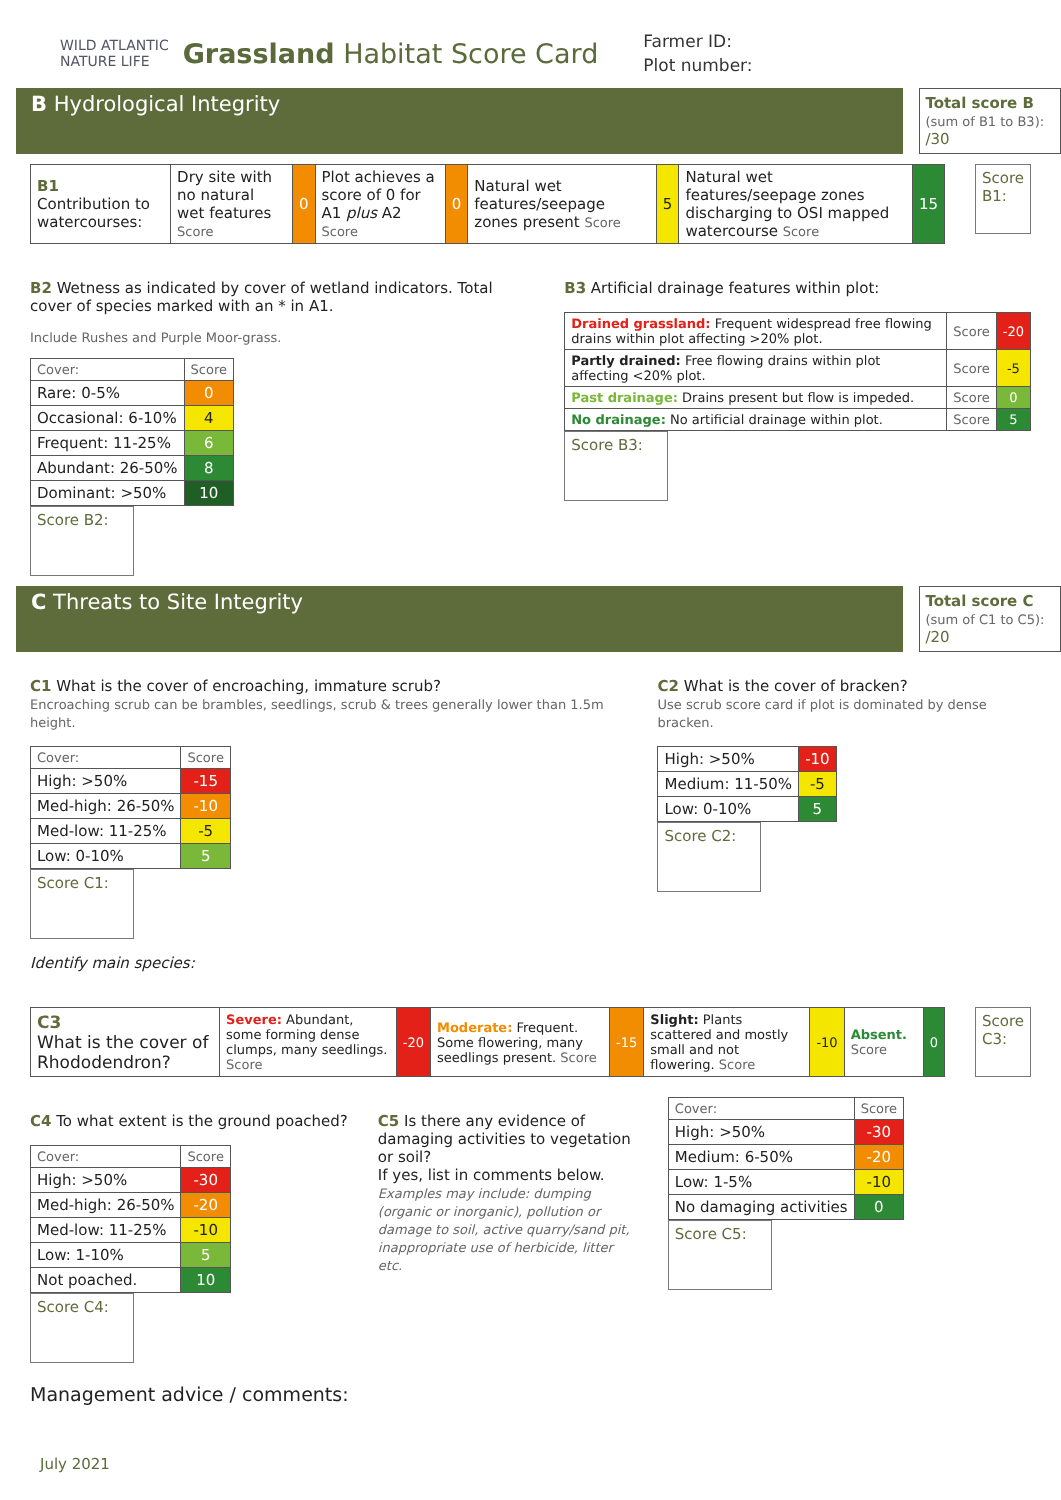WILD ATLANTIC
NATURE LIFE
Grassland Habitat Score Card
Farmer ID:
Plot number:
B Hydrological Integrity
Total score B
(sum of B1 to B3):
/30
| B1 Contribution to watercourses: | Dry site with no natural wet features Score | 0 | Plot achieves a score of 0 for A1 plus A2 Score | 0 | Natural wet features/seepage zones present Score | 5 | Natural wet features/seepage zones discharging to OSI mapped watercourse Score | 15 |
Score B1:
B2 Wetness as indicated by cover of wetland indicators. Total cover of species marked with an * in A1.
Include Rushes and Purple Moor-grass.
| Cover: | Score |
| Rare: 0-5% | 0 |
| Occasional: 6-10% | 4 |
| Frequent: 11-25% | 6 |
| Abundant: 26-50% | 8 |
| Dominant: >50% | 10 |
Score B2:
B3 Artificial drainage features within plot:
| Drained grassland: Frequent widespread free flowing drains within plot affecting >20% plot. | Score | -20 |
| Partly drained: Free flowing drains within plot affecting <20% plot. | Score | -5 |
| Past drainage: Drains present but flow is impeded. | Score | 0 |
| No drainage: No artificial drainage within plot. | Score | 5 |
Score B3:
C Threats to Site Integrity
Total score C
(sum of C1 to C5):
/20
C1 What is the cover of encroaching, immature scrub?
Encroaching scrub can be brambles, seedlings, scrub & trees generally lower than 1.5m height.
| Cover: | Score |
| High: >50% | -15 |
| Med-high: 26-50% | -10 |
| Med-low: 11-25% | -5 |
| Low: 0-10% | 5 |
Score C1:
Identify main species:
C2 What is the cover of bracken?
Use scrub score card if plot is dominated by dense bracken.
| High: >50% | -10 |
| Medium: 11-50% | -5 |
| Low: 0-10% | 5 |
Score C2:
| C3 What is the cover of Rhododendron? | Severe: Abundant, some forming dense clumps, many seedlings. Score | -20 | Moderate: Frequent. Some flowering, many seedlings present. Score | -15 | Slight: Plants scattered and mostly small and not flowering. Score | -10 | Absent. Score | 0 |
Score C3:
C4 To what extent is the ground poached?
| Cover: | Score |
| High: >50% | -30 |
| Med-high: 26-50% | -20 |
| Med-low: 11-25% | -10 |
| Low: 1-10% | 5 |
| Not poached. | 10 |
Score C4:
C5 Is there any evidence of damaging activities to vegetation or soil?
If yes, list in comments below.
Examples may include: dumping (organic or inorganic), pollution or damage to soil, active quarry/sand pit, inappropriate use of herbicide, litter etc.
| Cover: | Score |
| High: >50% | -30 |
| Medium: 6-50% | -20 |
| Low: 1-5% | -10 |
| No damaging activities | 0 |
Score C5:
Management advice / comments:
July 2021